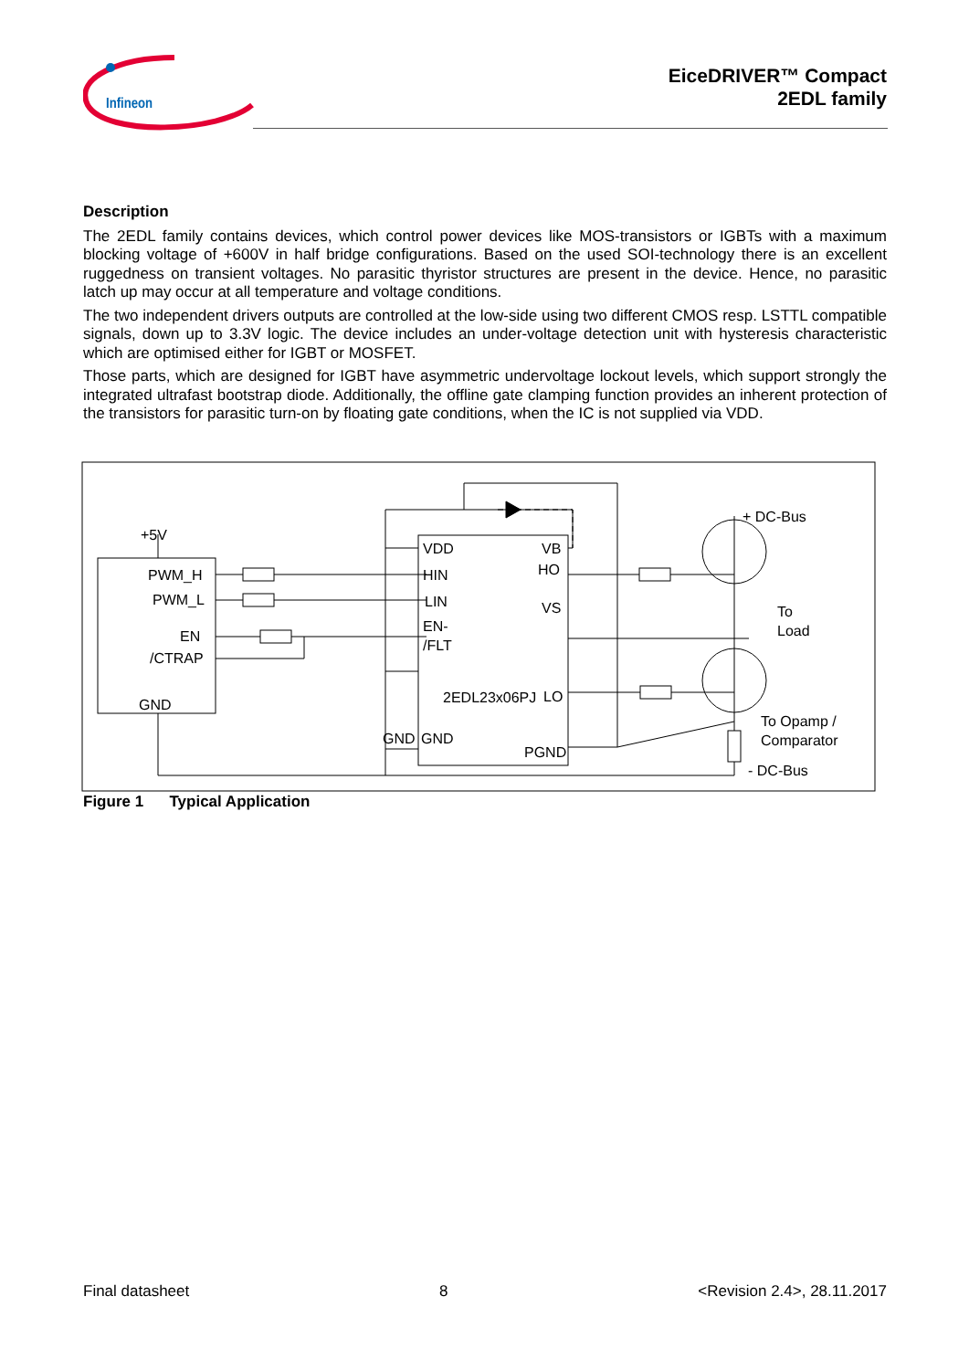Infineon
EiceDRIVER™ Compact
2EDL family
Description
The 2EDL family contains devices, which control power devices like MOS-transistors or IGBTs with a maximum blocking voltage of +600V in half bridge configurations. Based on the used SOI-technology there is an excellent ruggedness on transient voltages. No parasitic thyristor structures are present in the device. Hence, no parasitic latch up may occur at all temperature and voltage conditions.
The two independent drivers outputs are controlled at the low-side using two different CMOS resp. LSTTL compatible signals, down up to 3.3V logic. The device includes an under-voltage detection unit with hysteresis characteristic which are optimised either for IGBT or MOSFET.
Those parts, which are designed for IGBT have asymmetric undervoltage lockout levels, which support strongly the integrated ultrafast bootstrap diode. Additionally, the offline gate clamping function provides an inherent protection of the transistors for parasitic turn-on by floating gate conditions, when the IC is not supplied via VDD.
+5V
PWM_H
PWM_L
EN
/CTRAP
GND
VDD
VB
HO
HIN
LIN
VS
EN-
/FLT
2EDL23x06PJ
LO
GND
GND
PGND
+ DC-Bus
To
Load
To Opamp /
Comparator
- DC-Bus
Figure 1 Typical Application
Final datasheet 8 <Revision 2.4>, 28.11.2017